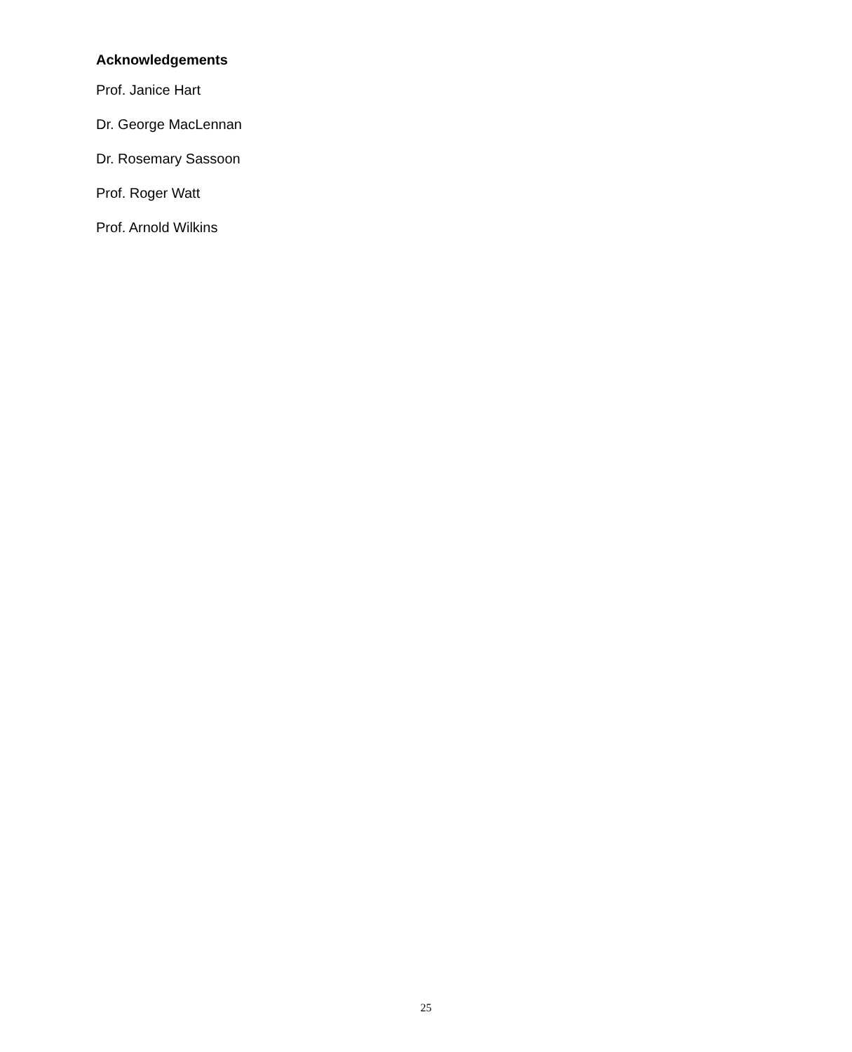Acknowledgements
Prof. Janice Hart
Dr. George MacLennan
Dr. Rosemary Sassoon
Prof. Roger Watt
Prof. Arnold Wilkins
25